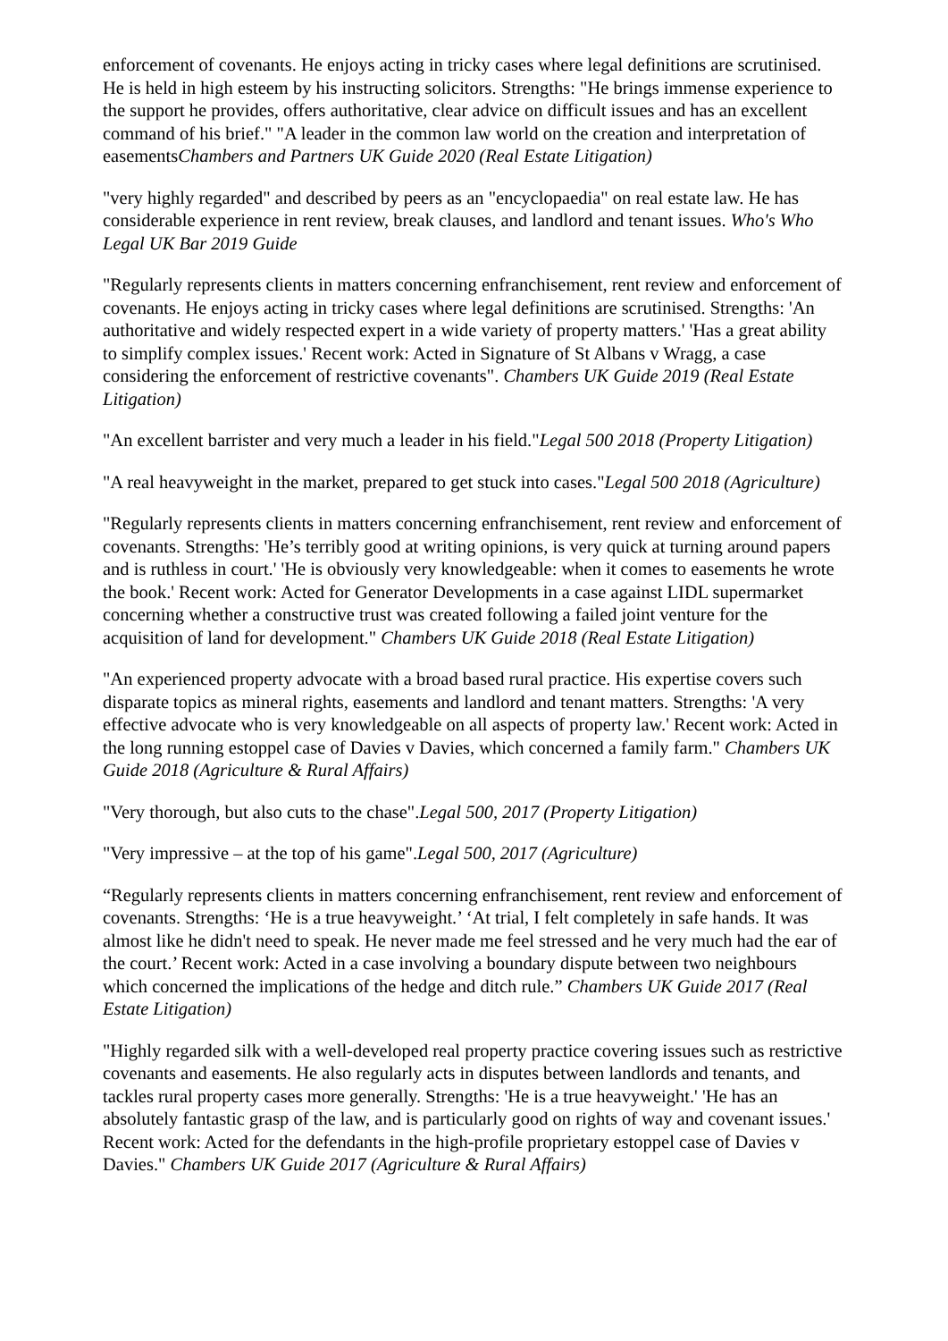enforcement of covenants. He enjoys acting in tricky cases where legal definitions are scrutinised. He is held in high esteem by his instructing solicitors. Strengths: "He brings immense experience to the support he provides, offers authoritative, clear advice on difficult issues and has an excellent command of his brief." "A leader in the common law world on the creation and interpretation of easementsChambers and Partners UK Guide 2020 (Real Estate Litigation)
"very highly regarded" and described by peers as an "encyclopaedia" on real estate law. He has considerable experience in rent review, break clauses, and landlord and tenant issues. Who's Who Legal UK Bar 2019 Guide
"Regularly represents clients in matters concerning enfranchisement, rent review and enforcement of covenants. He enjoys acting in tricky cases where legal definitions are scrutinised. Strengths: 'An authoritative and widely respected expert in a wide variety of property matters.' 'Has a great ability to simplify complex issues.' Recent work: Acted in Signature of St Albans v Wragg, a case considering the enforcement of restrictive covenants". Chambers UK Guide 2019 (Real Estate Litigation)
"An excellent barrister and very much a leader in his field."Legal 500 2018 (Property Litigation)
"A real heavyweight in the market, prepared to get stuck into cases."Legal 500 2018 (Agriculture)
"Regularly represents clients in matters concerning enfranchisement, rent review and enforcement of covenants. Strengths: 'He’s terribly good at writing opinions, is very quick at turning around papers and is ruthless in court.' 'He is obviously very knowledgeable: when it comes to easements he wrote the book.' Recent work: Acted for Generator Developments in a case against LIDL supermarket concerning whether a constructive trust was created following a failed joint venture for the acquisition of land for development." Chambers UK Guide 2018 (Real Estate Litigation)
"An experienced property advocate with a broad based rural practice. His expertise covers such disparate topics as mineral rights, easements and landlord and tenant matters. Strengths: 'A very effective advocate who is very knowledgeable on all aspects of property law.' Recent work: Acted in the long running estoppel case of Davies v Davies, which concerned a family farm." Chambers UK Guide 2018 (Agriculture & Rural Affairs)
"Very thorough, but also cuts to the chase".Legal 500, 2017 (Property Litigation)
"Very impressive – at the top of his game".Legal 500, 2017 (Agriculture)
“Regularly represents clients in matters concerning enfranchisement, rent review and enforcement of covenants. Strengths: ‘He is a true heavyweight.’ ‘At trial, I felt completely in safe hands. It was almost like he didn't need to speak. He never made me feel stressed and he very much had the ear of the court.’ Recent work: Acted in a case involving a boundary dispute between two neighbours which concerned the implications of the hedge and ditch rule.” Chambers UK Guide 2017 (Real Estate Litigation)
"Highly regarded silk with a well-developed real property practice covering issues such as restrictive covenants and easements. He also regularly acts in disputes between landlords and tenants, and tackles rural property cases more generally. Strengths: 'He is a true heavyweight.' 'He has an absolutely fantastic grasp of the law, and is particularly good on rights of way and covenant issues.' Recent work: Acted for the defendants in the high-profile proprietary estoppel case of Davies v Davies." Chambers UK Guide 2017 (Agriculture & Rural Affairs)